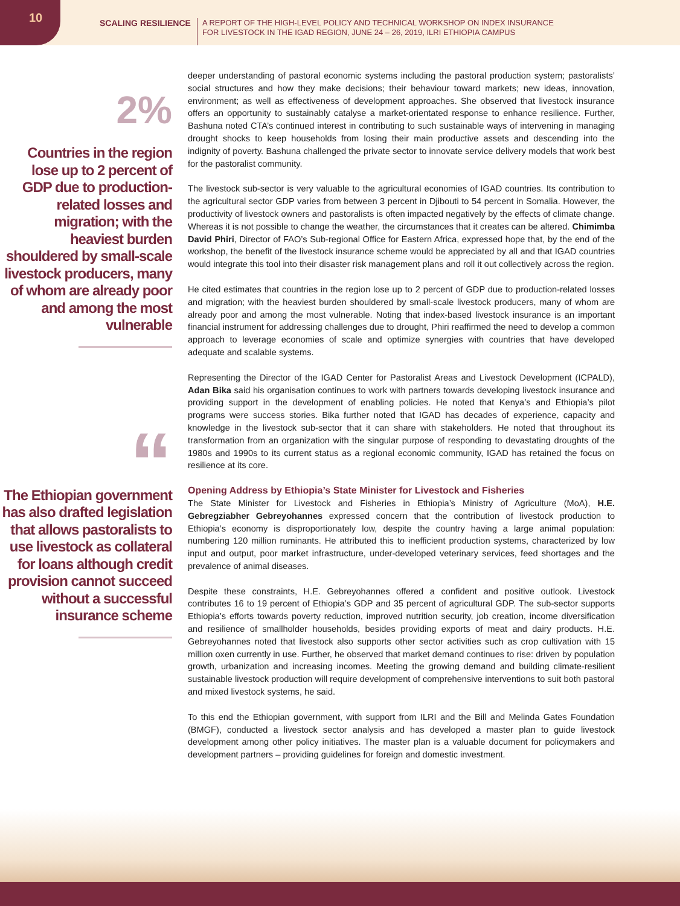10
SCALING RESILIENCE A REPORT OF THE HIGH-LEVEL POLICY AND TECHNICAL WORKSHOP ON INDEX INSURANCE
FOR LIVESTOCK IN THE IGAD REGION, JUNE 24 – 26, 2019, ILRI ETHIOPIA CAMPUS
2%
Countries in the region lose up to 2 percent of GDP due to production-related losses and migration; with the heaviest burden shouldered by small-scale livestock producers, many of whom are already poor and among the most vulnerable
“
The Ethiopian government has also drafted legislation that allows pastoralists to use livestock as collateral for loans although credit provision cannot succeed without a successful insurance scheme
deeper understanding of pastoral economic systems including the pastoral production system; pastoralists’ social structures and how they make decisions; their behaviour toward markets; new ideas, innovation, environment; as well as effectiveness of development approaches. She observed that livestock insurance offers an opportunity to sustainably catalyse a market-orientated response to enhance resilience. Further, Bashuna noted CTA’s continued interest in contributing to such sustainable ways of intervening in managing drought shocks to keep households from losing their main productive assets and descending into the indignity of poverty. Bashuna challenged the private sector to innovate service delivery models that work best for the pastoralist community.
The livestock sub-sector is very valuable to the agricultural economies of IGAD countries. Its contribution to the agricultural sector GDP varies from between 3 percent in Djibouti to 54 percent in Somalia. However, the productivity of livestock owners and pastoralists is often impacted negatively by the effects of climate change. Whereas it is not possible to change the weather, the circumstances that it creates can be altered. Chimimba David Phiri, Director of FAO’s Sub-regional Office for Eastern Africa, expressed hope that, by the end of the workshop, the benefit of the livestock insurance scheme would be appreciated by all and that IGAD countries would integrate this tool into their disaster risk management plans and roll it out collectively across the region.
He cited estimates that countries in the region lose up to 2 percent of GDP due to production-related losses and migration; with the heaviest burden shouldered by small-scale livestock producers, many of whom are already poor and among the most vulnerable. Noting that index-based livestock insurance is an important financial instrument for addressing challenges due to drought, Phiri reaffirmed the need to develop a common approach to leverage economies of scale and optimize synergies with countries that have developed adequate and scalable systems.
Representing the Director of the IGAD Center for Pastoralist Areas and Livestock Development (ICPALD), Adan Bika said his organisation continues to work with partners towards developing livestock insurance and providing support in the development of enabling policies. He noted that Kenya’s and Ethiopia’s pilot programs were success stories. Bika further noted that IGAD has decades of experience, capacity and knowledge in the livestock sub-sector that it can share with stakeholders. He noted that throughout its transformation from an organization with the singular purpose of responding to devastating droughts of the 1980s and 1990s to its current status as a regional economic community, IGAD has retained the focus on resilience at its core.
Opening Address by Ethiopia’s State Minister for Livestock and Fisheries
The State Minister for Livestock and Fisheries in Ethiopia’s Ministry of Agriculture (MoA), H.E. Gebregziabher Gebreyohannes expressed concern that the contribution of livestock production to Ethiopia’s economy is disproportionately low, despite the country having a large animal population: numbering 120 million ruminants. He attributed this to inefficient production systems, characterized by low input and output, poor market infrastructure, under-developed veterinary services, feed shortages and the prevalence of animal diseases.
Despite these constraints, H.E. Gebreyohannes offered a confident and positive outlook. Livestock contributes 16 to 19 percent of Ethiopia’s GDP and 35 percent of agricultural GDP. The sub-sector supports Ethiopia’s efforts towards poverty reduction, improved nutrition security, job creation, income diversification and resilience of smallholder households, besides providing exports of meat and dairy products. H.E. Gebreyohannes noted that livestock also supports other sector activities such as crop cultivation with 15 million oxen currently in use. Further, he observed that market demand continues to rise: driven by population growth, urbanization and increasing incomes. Meeting the growing demand and building climate-resilient sustainable livestock production will require development of comprehensive interventions to suit both pastoral and mixed livestock systems, he said.
To this end the Ethiopian government, with support from ILRI and the Bill and Melinda Gates Foundation (BMGF), conducted a livestock sector analysis and has developed a master plan to guide livestock development among other policy initiatives. The master plan is a valuable document for policymakers and development partners – providing guidelines for foreign and domestic investment.